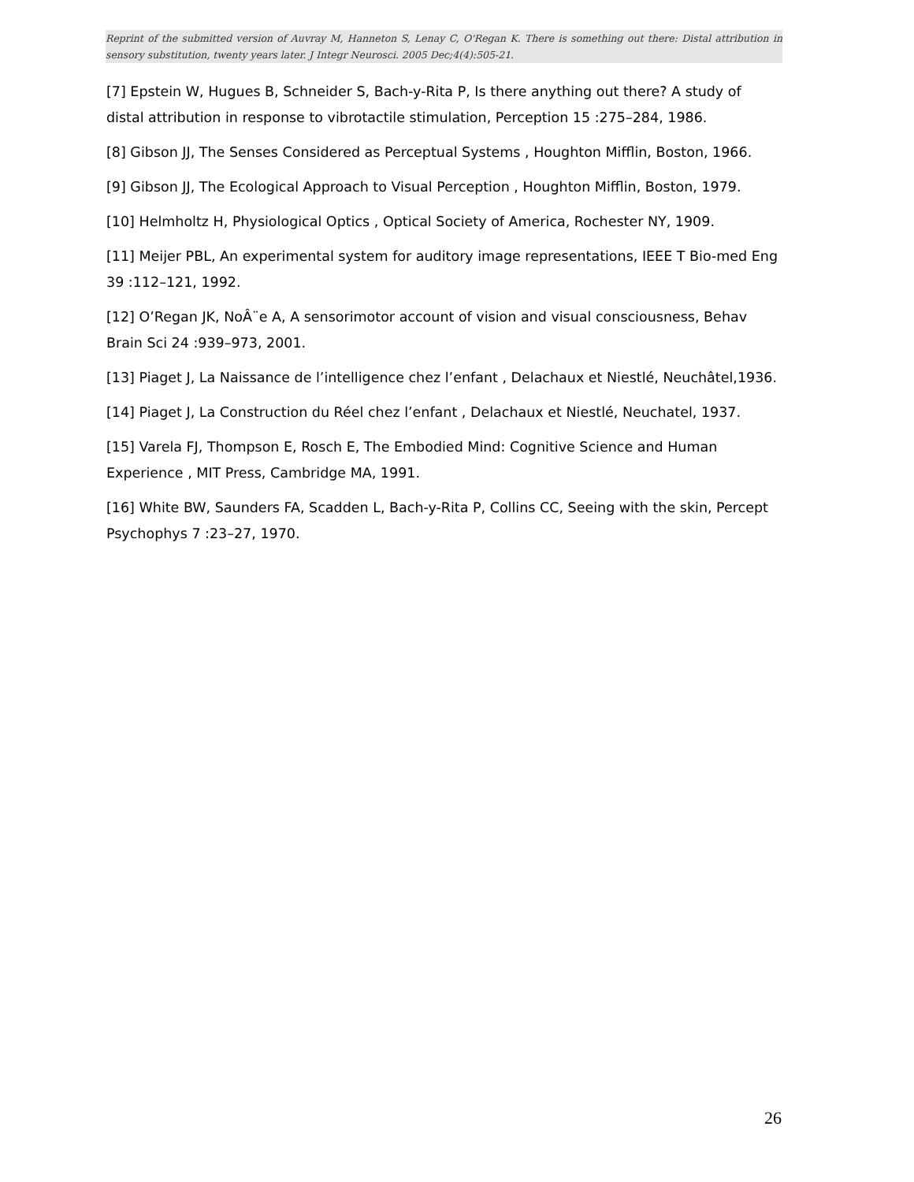Reprint of the submitted version of Auvray M, Hanneton S, Lenay C, O'Regan K. There is something out there: Distal attribution in sensory substitution, twenty years later. J Integr Neurosci. 2005 Dec;4(4):505-21.
[7] Epstein W, Hugues B, Schneider S, Bach-y-Rita P, Is there anything out there? A study of distal attribution in response to vibrotactile stimulation, Perception 15 :275–284, 1986.
[8] Gibson JJ, The Senses Considered as Perceptual Systems , Houghton Mifflin, Boston, 1966.
[9] Gibson JJ, The Ecological Approach to Visual Perception , Houghton Mifflin, Boston, 1979.
[10] Helmholtz H, Physiological Optics , Optical Society of America, Rochester NY, 1909.
[11] Meijer PBL, An experimental system for auditory image representations, IEEE T Bio-med Eng 39 :112–121, 1992.
[12] O’Regan JK, NoÂ¨e A, A sensorimotor account of vision and visual consciousness, Behav Brain Sci 24 :939–973, 2001.
[13] Piaget J, La Naissance de l’intelligence chez l’enfant , Delachaux et Niestlé, Neuchâtel,1936.
[14] Piaget J, La Construction du Réel chez l’enfant , Delachaux et Niestlé, Neuchatel, 1937.
[15] Varela FJ, Thompson E, Rosch E, The Embodied Mind: Cognitive Science and Human Experience , MIT Press, Cambridge MA, 1991.
[16] White BW, Saunders FA, Scadden L, Bach-y-Rita P, Collins CC, Seeing with the skin, Percept Psychophys 7 :23–27, 1970.
26